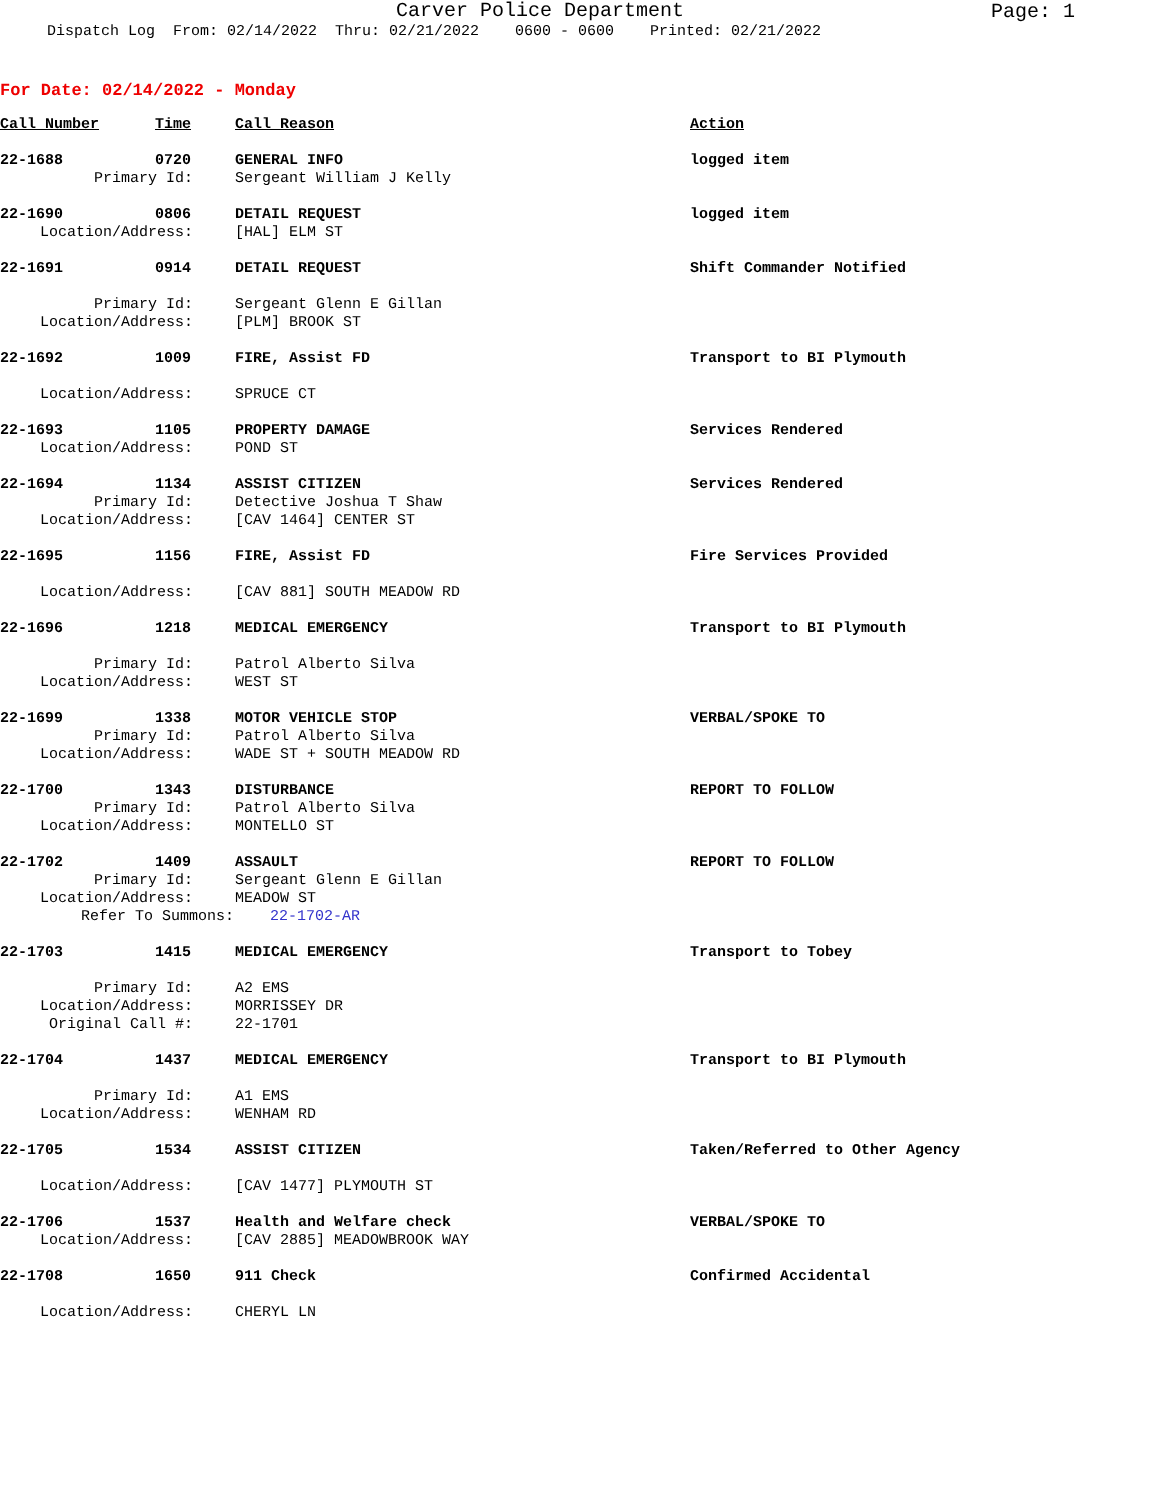Carver Police Department
Page: 1
Dispatch Log From: 02/14/2022 Thru: 02/21/2022 0600 - 0600 Printed: 02/21/2022
For Date: 02/14/2022 - Monday
| Call Number | Time | Call Reason | Action |
| --- | --- | --- | --- |
| 22-1688 | 0720 | GENERAL INFO | logged item |
| Primary Id: | | Sergeant William J Kelly | |
| 22-1690 | 0806 | DETAIL REQUEST | logged item |
| Location/Address: | | [HAL] ELM ST | |
| 22-1691 | 0914 | DETAIL REQUEST | Shift Commander Notified |
| Primary Id: | | Sergeant Glenn E Gillan | |
| Location/Address: | | [PLM] BROOK ST | |
| 22-1692 | 1009 | FIRE, Assist FD | Transport to BI Plymouth |
| Location/Address: | | SPRUCE CT | |
| 22-1693 | 1105 | PROPERTY DAMAGE | Services Rendered |
| Location/Address: | | POND ST | |
| 22-1694 | 1134 | ASSIST CITIZEN | Services Rendered |
| Primary Id: | | Detective Joshua T Shaw | |
| Location/Address: | | [CAV 1464] CENTER ST | |
| 22-1695 | 1156 | FIRE, Assist FD | Fire Services Provided |
| Location/Address: | | [CAV 881] SOUTH MEADOW RD | |
| 22-1696 | 1218 | MEDICAL EMERGENCY | Transport to BI Plymouth |
| Primary Id: | | Patrol Alberto Silva | |
| Location/Address: | | WEST ST | |
| 22-1699 | 1338 | MOTOR VEHICLE STOP | VERBAL/SPOKE TO |
| Primary Id: | | Patrol Alberto Silva | |
| Location/Address: | | WADE ST + SOUTH MEADOW RD | |
| 22-1700 | 1343 | DISTURBANCE | REPORT TO FOLLOW |
| Primary Id: | | Patrol Alberto Silva | |
| Location/Address: | | MONTELLO ST | |
| 22-1702 | 1409 | ASSAULT | REPORT TO FOLLOW |
| Primary Id: | | Sergeant Glenn E Gillan | |
| Location/Address: | | MEADOW ST | |
| Refer To Summons: 22-1702-AR | | | |
| 22-1703 | 1415 | MEDICAL EMERGENCY | Transport to Tobey |
| Primary Id: | | A2 EMS | |
| Location/Address: | | MORRISSEY DR | |
| Original Call #: | | 22-1701 | |
| 22-1704 | 1437 | MEDICAL EMERGENCY | Transport to BI Plymouth |
| Primary Id: | | A1 EMS | |
| Location/Address: | | WENHAM RD | |
| 22-1705 | 1534 | ASSIST CITIZEN | Taken/Referred to Other Agency |
| Location/Address: | | [CAV 1477] PLYMOUTH ST | |
| 22-1706 | 1537 | Health and Welfare check | VERBAL/SPOKE TO |
| Location/Address: | | [CAV 2885] MEADOWBROOK WAY | |
| 22-1708 | 1650 | 911 Check | Confirmed Accidental |
| Location/Address: | | CHERYL LN | |